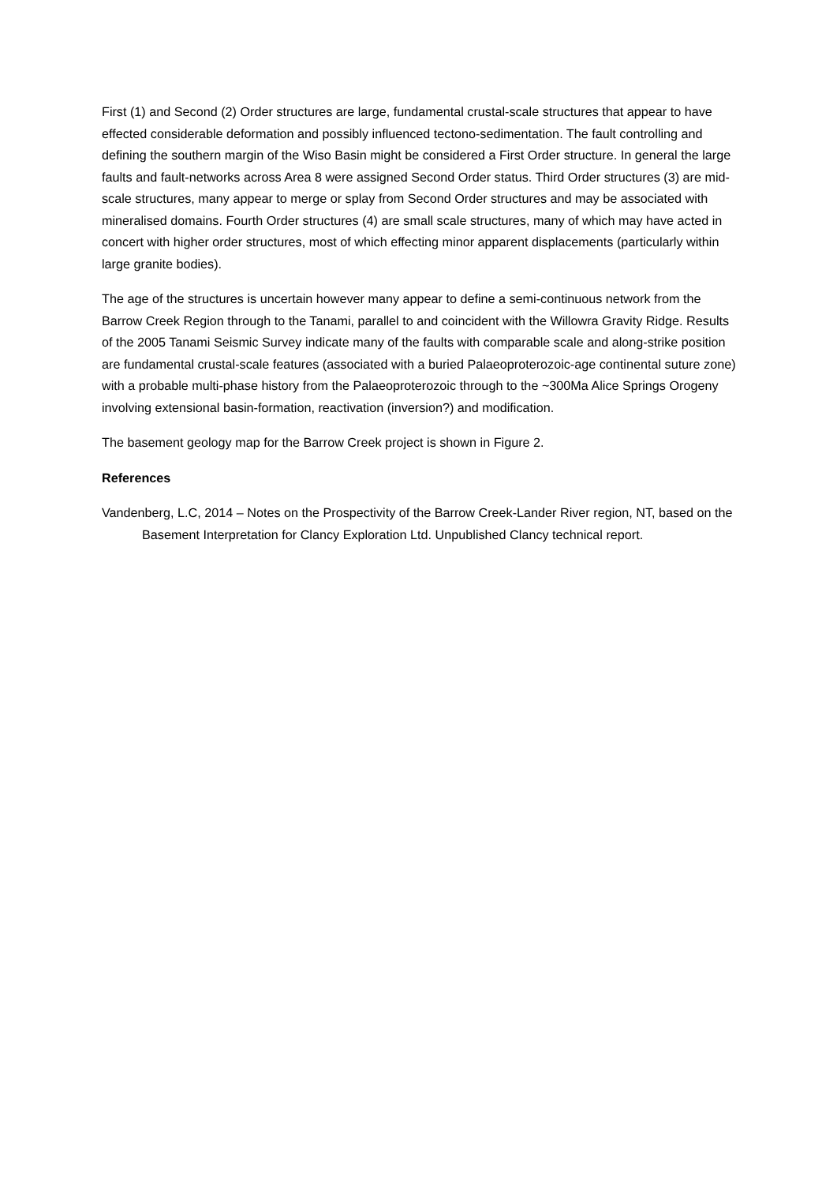First (1) and Second (2) Order structures are large, fundamental crustal-scale structures that appear to have effected considerable deformation and possibly influenced tectono-sedimentation. The fault controlling and defining the southern margin of the Wiso Basin might be considered a First Order structure. In general the large faults and fault-networks across Area 8 were assigned Second Order status. Third Order structures (3) are mid-scale structures, many appear to merge or splay from Second Order structures and may be associated with mineralised domains. Fourth Order structures (4) are small scale structures, many of which may have acted in concert with higher order structures, most of which effecting minor apparent displacements (particularly within large granite bodies).
The age of the structures is uncertain however many appear to define a semi-continuous network from the Barrow Creek Region through to the Tanami, parallel to and coincident with the Willowra Gravity Ridge. Results of the 2005 Tanami Seismic Survey indicate many of the faults with comparable scale and along-strike position are fundamental crustal-scale features (associated with a buried Palaeoproterozoic-age continental suture zone) with a probable multi-phase history from the Palaeoproterozoic through to the ~300Ma Alice Springs Orogeny involving extensional basin-formation, reactivation (inversion?) and modification.
The basement geology map for the Barrow Creek project is shown in Figure 2.
References
Vandenberg, L.C, 2014 – Notes on the Prospectivity of the Barrow Creek-Lander River region, NT, based on the Basement Interpretation for Clancy Exploration Ltd. Unpublished Clancy technical report.